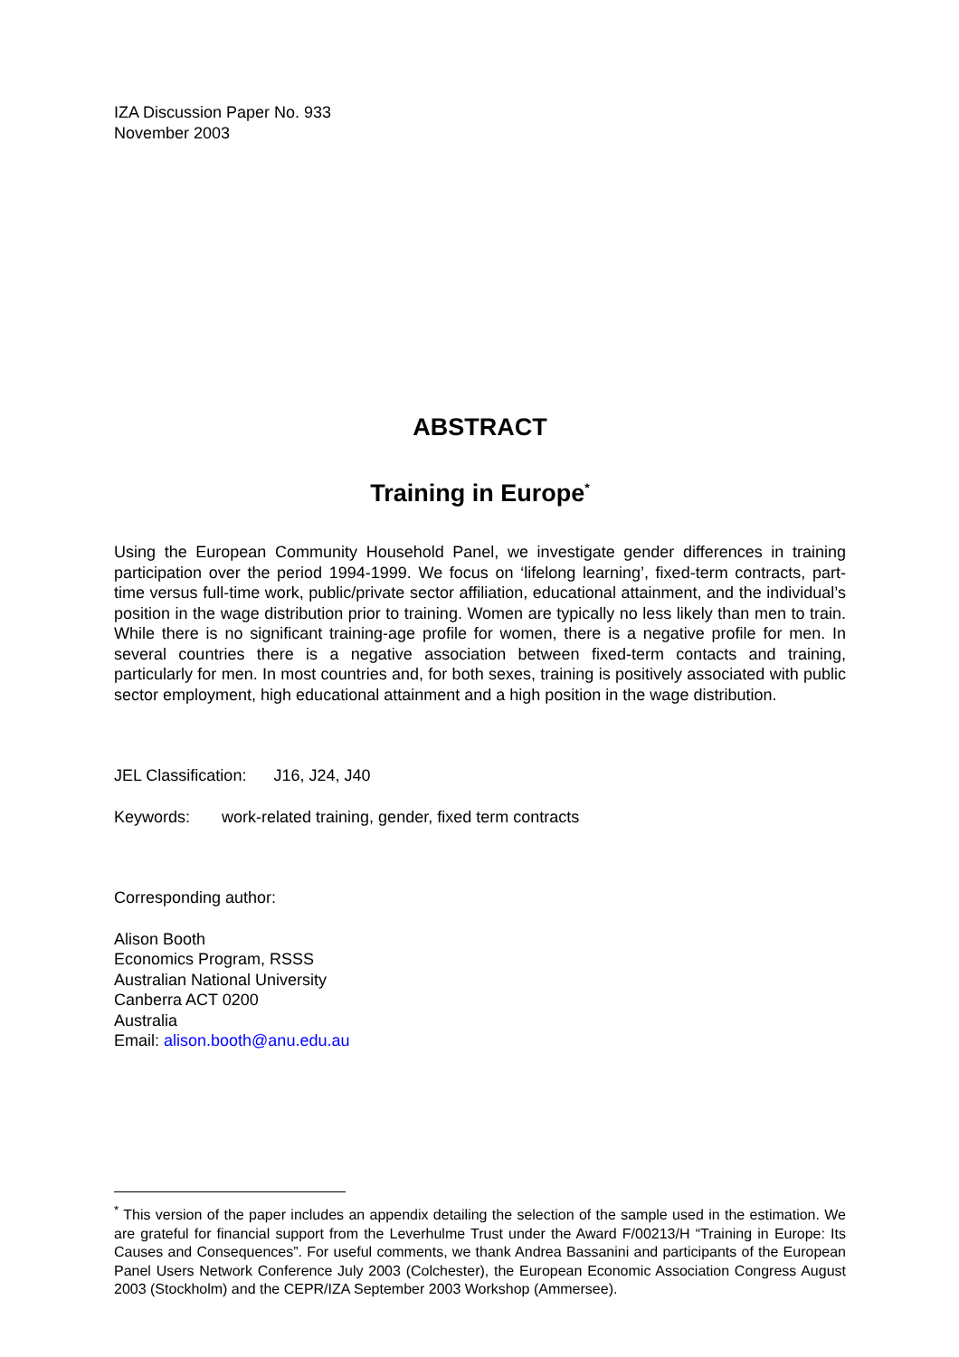IZA Discussion Paper No. 933
November 2003
ABSTRACT
Training in Europe<sup>*</sup>
Using the European Community Household Panel, we investigate gender differences in training participation over the period 1994-1999. We focus on ‘lifelong learning’, fixed-term contracts, part-time versus full-time work, public/private sector affiliation, educational attainment, and the individual’s position in the wage distribution prior to training. Women are typically no less likely than men to train. While there is no significant training-age profile for women, there is a negative profile for men. In several countries there is a negative association between fixed-term contacts and training, particularly for men. In most countries and, for both sexes, training is positively associated with public sector employment, high educational attainment and a high position in the wage distribution.
JEL Classification: J16, J24, J40
Keywords: work-related training, gender, fixed term contracts
Corresponding author:
Alison Booth
Economics Program, RSSS
Australian National University
Canberra ACT 0200
Australia
Email: alison.booth@anu.edu.au
<sup>*</sup> This version of the paper includes an appendix detailing the selection of the sample used in the estimation. We are grateful for financial support from the Leverhulme Trust under the Award F/00213/H “Training in Europe: Its Causes and Consequences”. For useful comments, we thank Andrea Bassanini and participants of the European Panel Users Network Conference July 2003 (Colchester), the European Economic Association Congress August 2003 (Stockholm) and the CEPR/IZA September 2003 Workshop (Ammersee).